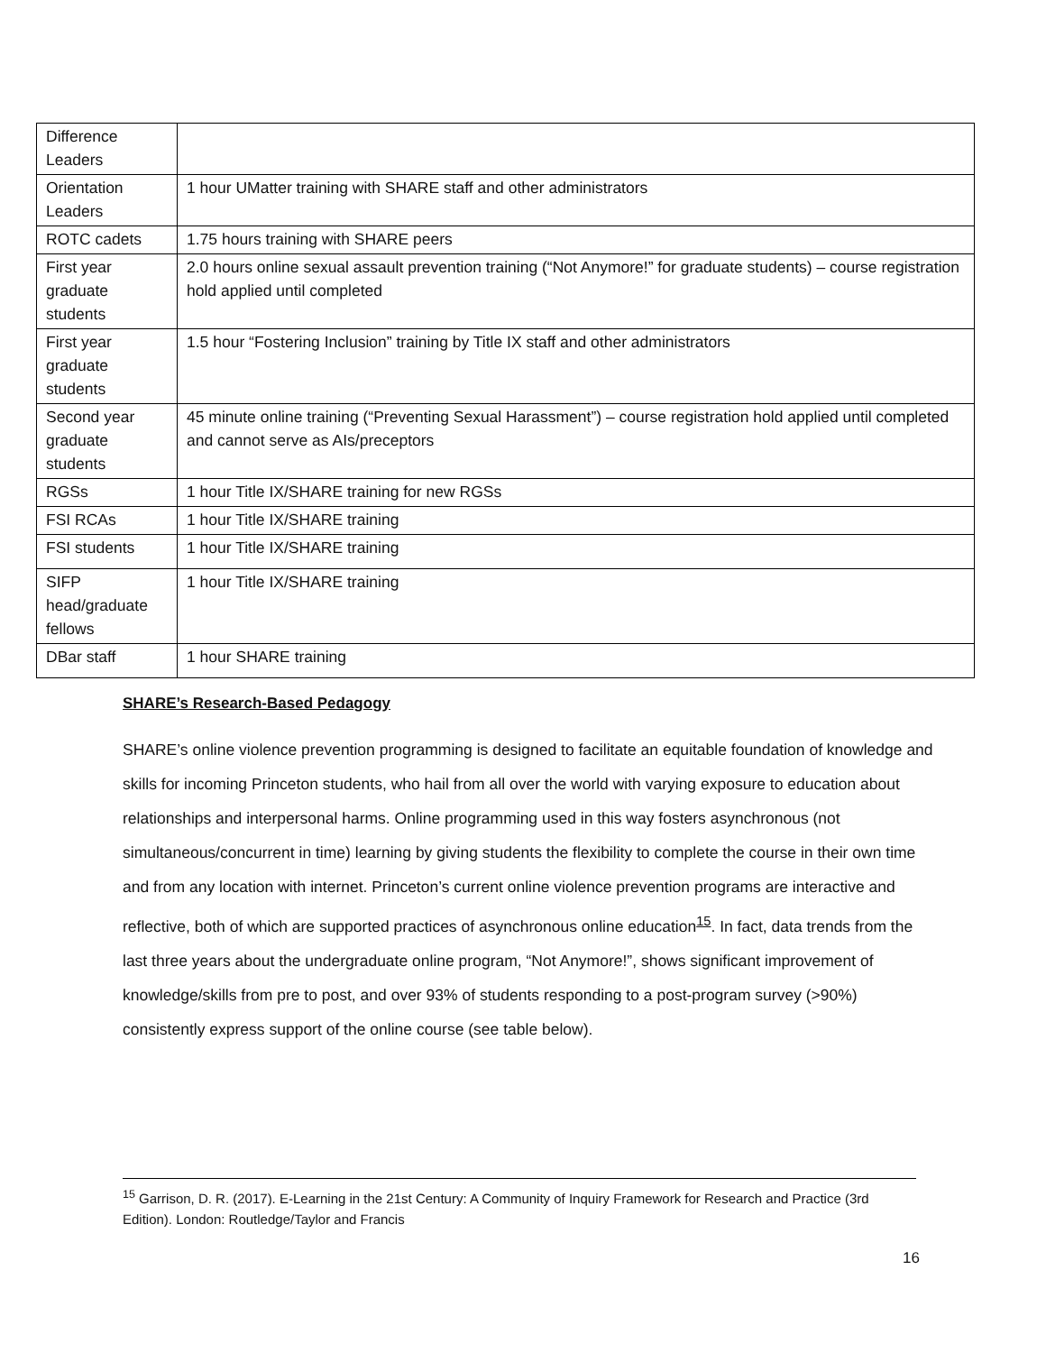| Difference Leaders | |
| Orientation Leaders | 1 hour UMatter training with SHARE staff and other administrators |
| ROTC cadets | 1.75 hours training with SHARE peers |
| First year graduate students | 2.0 hours online sexual assault prevention training (“Not Anymore!” for graduate students) – course registration hold applied until completed |
| First year graduate students | 1.5 hour “Fostering Inclusion” training by Title IX staff and other administrators |
| Second year graduate students | 45 minute online training (“Preventing Sexual Harassment”) – course registration hold applied until completed and cannot serve as AIs/preceptors |
| RGSs | 1 hour Title IX/SHARE training for new RGSs |
| FSI RCAs | 1 hour Title IX/SHARE training |
| FSI students | 1 hour Title IX/SHARE training |
| SIFP head/graduate fellows | 1 hour Title IX/SHARE training |
| DBar staff | 1 hour SHARE training |
SHARE’s Research-Based Pedagogy
SHARE’s online violence prevention programming is designed to facilitate an equitable foundation of knowledge and skills for incoming Princeton students, who hail from all over the world with varying exposure to education about relationships and interpersonal harms. Online programming used in this way fosters asynchronous (not simultaneous/concurrent in time) learning by giving students the flexibility to complete the course in their own time and from any location with internet. Princeton’s current online violence prevention programs are interactive and reflective, both of which are supported practices of asynchronous online education<sup>15</sup>. In fact, data trends from the last three years about the undergraduate online program, “Not Anymore!”, shows significant improvement of knowledge/skills from pre to post, and over 93% of students responding to a post-program survey (>90%) consistently express support of the online course (see table below).
<sup>15</sup> Garrison, D. R. (2017). E-Learning in the 21st Century: A Community of Inquiry Framework for Research and Practice (3rd Edition). London: Routledge/Taylor and Francis
16